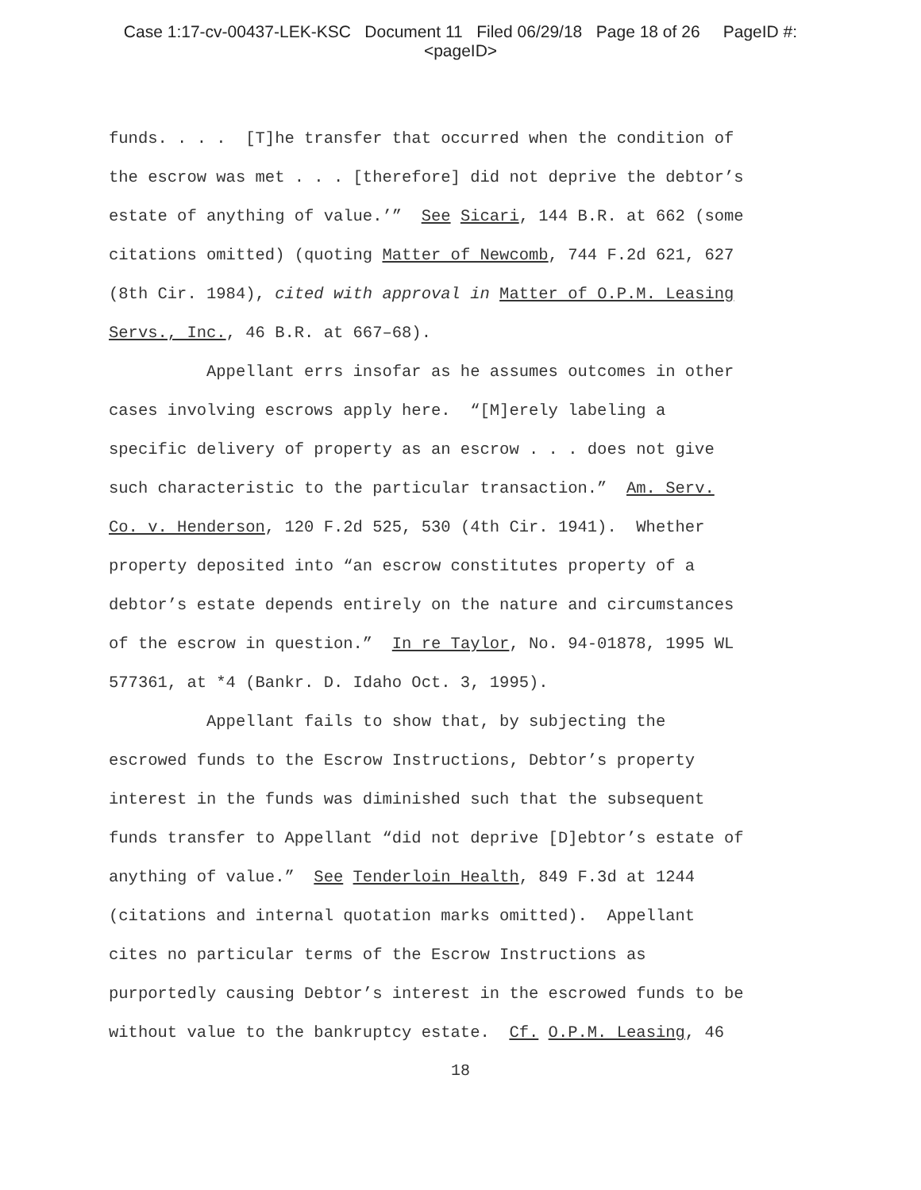Case 1:17-cv-00437-LEK-KSC Document 11 Filed 06/29/18 Page 18 of 26 PageID #:
<pageID>
funds. . . . [T]he transfer that occurred when the condition of the escrow was met . . . [therefore] did not deprive the debtor’s estate of anything of value.’” See Sicari, 144 B.R. at 662 (some citations omitted) (quoting Matter of Newcomb, 744 F.2d 621, 627 (8th Cir. 1984), cited with approval in Matter of O.P.M. Leasing Servs., Inc., 46 B.R. at 667–68). Appellant errs insofar as he assumes outcomes in other cases involving escrows apply here. “[M]erely labeling a specific delivery of property as an escrow . . . does not give such characteristic to the particular transaction.” Am. Serv. Co. v. Henderson, 120 F.2d 525, 530 (4th Cir. 1941). Whether property deposited into “an escrow constitutes property of a debtor’s estate depends entirely on the nature and circumstances of the escrow in question.” In re Taylor, No. 94-01878, 1995 WL 577361, at *4 (Bankr. D. Idaho Oct. 3, 1995). Appellant fails to show that, by subjecting the escrowed funds to the Escrow Instructions, Debtor’s property interest in the funds was diminished such that the subsequent funds transfer to Appellant “did not deprive [D]ebtor’s estate of anything of value.” See Tenderloin Health, 849 F.3d at 1244 (citations and internal quotation marks omitted). Appellant cites no particular terms of the Escrow Instructions as purportedly causing Debtor’s interest in the escrowed funds to be without value to the bankruptcy estate. Cf. O.P.M. Leasing, 46
18